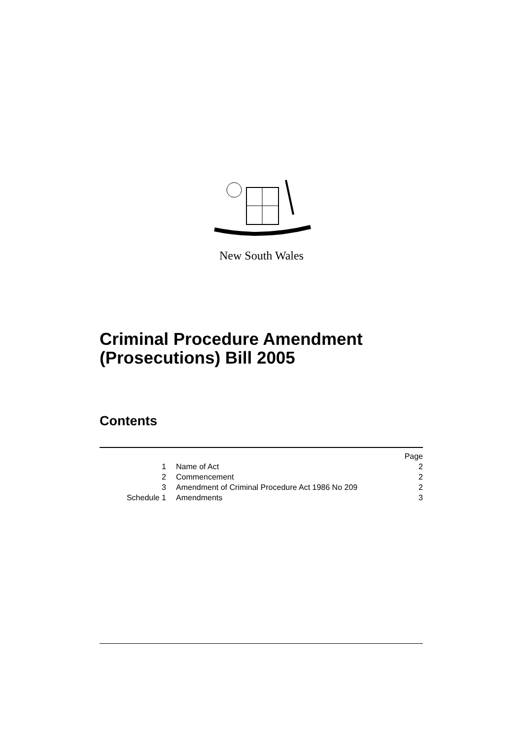New South Wales
Criminal Procedure Amendment
(Prosecutions) Bill 2005
Contents
| | | Page |
| 1 | Name of Act | 2 |
| 2 | Commencement | 2 |
| 3 | Amendment of Criminal Procedure Act 1986 No 209 | 2 |
| Schedule 1 | Amendments | 3 |